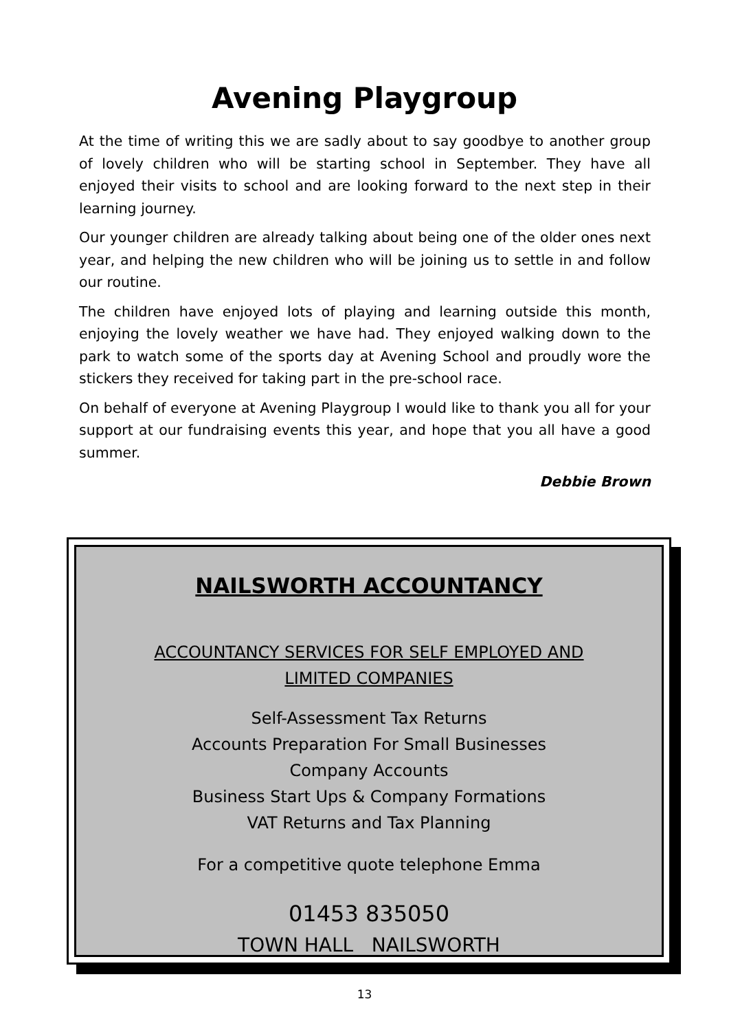Avening Playgroup
At the time of writing this we are sadly about to say goodbye to another group of lovely children who will be starting school in September. They have all enjoyed their visits to school and are looking forward to the next step in their learning journey.
Our younger children are already talking about being one of the older ones next year, and helping the new children who will be joining us to settle in and follow our routine.
The children have enjoyed lots of playing and learning outside this month, enjoying the lovely weather we have had. They enjoyed walking down to the park to watch some of the sports day at Avening School and proudly wore the stickers they received for taking part in the pre-school race.
On behalf of everyone at Avening Playgroup I would like to thank you all for your support at our fundraising events this year, and hope that you all have a good summer.
Debbie Brown
NAILSWORTH ACCOUNTANCY
ACCOUNTANCY SERVICES FOR SELF EMPLOYED AND
LIMITED COMPANIES
Self-Assessment Tax Returns
Accounts Preparation For Small Businesses
Company Accounts
Business Start Ups & Company Formations
VAT Returns and Tax Planning
For a competitive quote telephone Emma
01453 835050
TOWN HALL NAILSWORTH
13